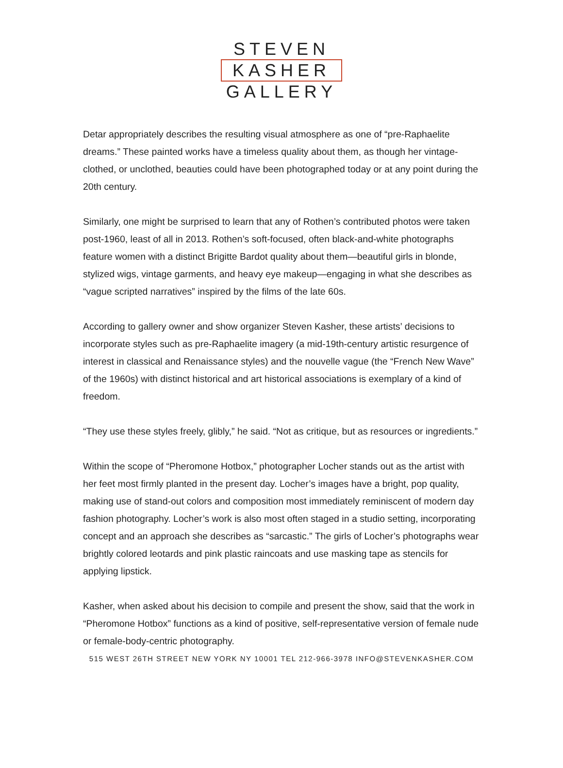STEVEN
KASHER
GALLERY
Detar appropriately describes the resulting visual atmosphere as one of “pre-Raphaelite dreams.” These painted works have a timeless quality about them, as though her vintage-clothed, or unclothed, beauties could have been photographed today or at any point during the 20th century.
Similarly, one might be surprised to learn that any of Rothen’s contributed photos were taken post-1960, least of all in 2013. Rothen’s soft-focused, often black-and-white photographs feature women with a distinct Brigitte Bardot quality about them—beautiful girls in blonde, stylized wigs, vintage garments, and heavy eye makeup—engaging in what she describes as “vague scripted narratives” inspired by the films of the late 60s.
According to gallery owner and show organizer Steven Kasher, these artists’ decisions to incorporate styles such as pre-Raphaelite imagery (a mid-19th-century artistic resurgence of interest in classical and Renaissance styles) and the nouvelle vague (the “French New Wave” of the 1960s) with distinct historical and art historical associations is exemplary of a kind of freedom.
“They use these styles freely, glibly,” he said. “Not as critique, but as resources or ingredients.”
Within the scope of “Pheromone Hotbox,” photographer Locher stands out as the artist with her feet most firmly planted in the present day. Locher’s images have a bright, pop quality, making use of stand-out colors and composition most immediately reminiscent of modern day fashion photography. Locher’s work is also most often staged in a studio setting, incorporating concept and an approach she describes as “sarcastic.” The girls of Locher’s photographs wear brightly colored leotards and pink plastic raincoats and use masking tape as stencils for applying lipstick.
Kasher, when asked about his decision to compile and present the show, said that the work in “Pheromone Hotbox” functions as a kind of positive, self-representative version of female nude or female-body-centric photography.
515 WEST 26TH STREET NEW YORK NY 10001 TEL 212-966-3978 INFO@STEVENKASHER.COM